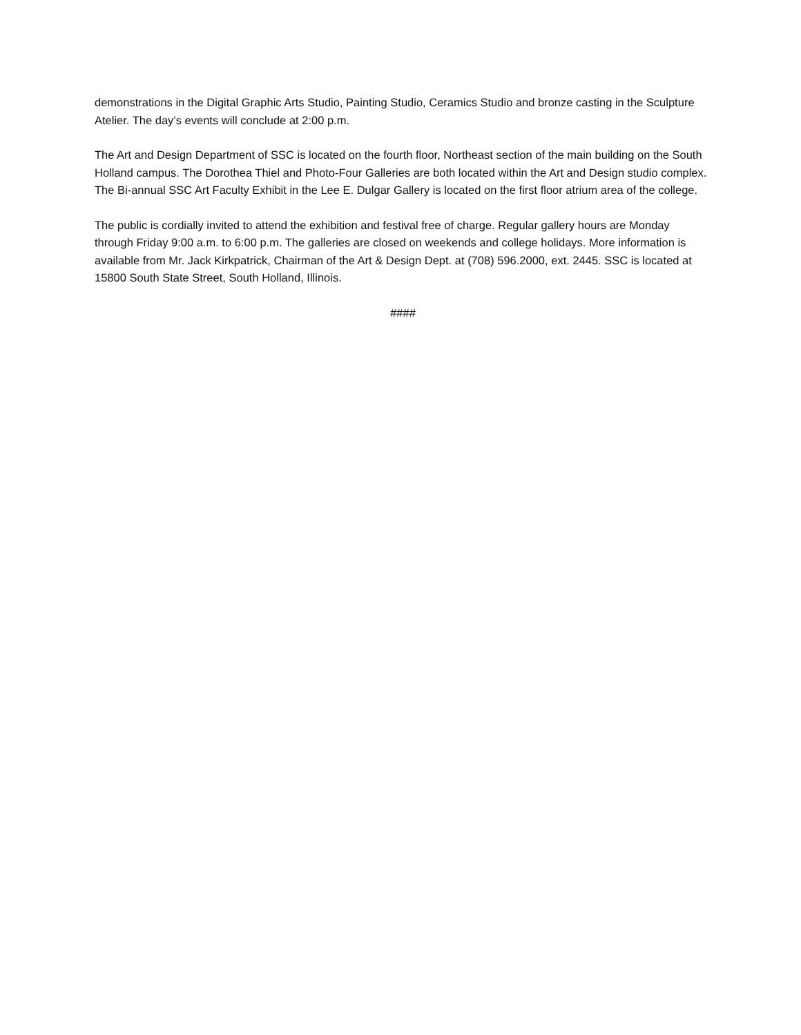demonstrations in the Digital Graphic Arts Studio, Painting Studio, Ceramics Studio and bronze casting in the Sculpture Atelier. The day’s events will conclude at 2:00 p.m.
The Art and Design Department of SSC is located on the fourth floor, Northeast section of the main building on the South Holland campus. The Dorothea Thiel and Photo-Four Galleries are both located within the Art and Design studio complex. The Bi-annual SSC Art Faculty Exhibit in the Lee E. Dulgar Gallery is located on the first floor atrium area of the college.
The public is cordially invited to attend the exhibition and festival free of charge. Regular gallery hours are Monday through Friday 9:00 a.m. to 6:00 p.m. The galleries are closed on weekends and college holidays. More information is available from Mr. Jack Kirkpatrick, Chairman of the Art & Design Dept. at (708) 596.2000, ext. 2445. SSC is located at 15800 South State Street, South Holland, Illinois.
####